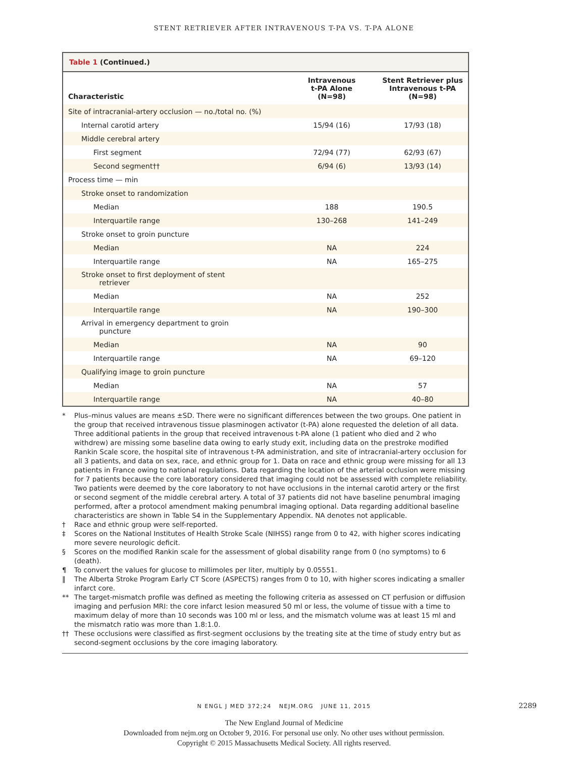STENT RETRIEVER AFTER INTRAVENOUS T-PA VS. T-PA ALONE
Table 1 (Continued.)
| Characteristic | Intravenous t-PA Alone (N=98) | Stent Retriever plus Intravenous t-PA (N=98) |
| --- | --- | --- |
| Site of intracranial-artery occlusion — no./total no. (%) | | |
| Internal carotid artery | 15/94 (16) | 17/93 (18) |
| Middle cerebral artery | | |
| First segment | 72/94 (77) | 62/93 (67) |
| Second segment†† | 6/94 (6) | 13/93 (14) |
| Process time — min | | |
| Stroke onset to randomization | | |
| Median | 188 | 190.5 |
| Interquartile range | 130–268 | 141–249 |
| Stroke onset to groin puncture | | |
| Median | NA | 224 |
| Interquartile range | NA | 165–275 |
| Stroke onset to first deployment of stent retriever | | |
| Median | NA | 252 |
| Interquartile range | NA | 190–300 |
| Arrival in emergency department to groin puncture | | |
| Median | NA | 90 |
| Interquartile range | NA | 69–120 |
| Qualifying image to groin puncture | | |
| Median | NA | 57 |
| Interquartile range | NA | 40–80 |
* Plus–minus values are means ±SD. There were no significant differences between the two groups. One patient in the group that received intravenous tissue plasminogen activator (t-PA) alone requested the deletion of all data. Three additional patients in the group that received intravenous t-PA alone (1 patient who died and 2 who withdrew) are missing some baseline data owing to early study exit, including data on the prestroke modified Rankin Scale score, the hospital site of intravenous t-PA administration, and site of intracranial-artery occlusion for all 3 patients, and data on sex, race, and ethnic group for 1. Data on race and ethnic group were missing for all 13 patients in France owing to national regulations. Data regarding the location of the arterial occlusion were missing for 7 patients because the core laboratory considered that imaging could not be assessed with complete reliability. Two patients were deemed by the core laboratory to not have occlusions in the internal carotid artery or the first or second segment of the middle cerebral artery. A total of 37 patients did not have baseline penumbral imaging performed, after a protocol amendment making penumbral imaging optional. Data regarding additional baseline characteristics are shown in Table S4 in the Supplementary Appendix. NA denotes not applicable.
† Race and ethnic group were self-reported.
‡ Scores on the National Institutes of Health Stroke Scale (NIHSS) range from 0 to 42, with higher scores indicating more severe neurologic deficit.
§ Scores on the modified Rankin scale for the assessment of global disability range from 0 (no symptoms) to 6 (death).
¶ To convert the values for glucose to millimoles per liter, multiply by 0.05551.
‖ The Alberta Stroke Program Early CT Score (ASPECTS) ranges from 0 to 10, with higher scores indicating a smaller infarct core.
** The target-mismatch profile was defined as meeting the following criteria as assessed on CT perfusion or diffusion imaging and perfusion MRI: the core infarct lesion measured 50 ml or less, the volume of tissue with a time to maximum delay of more than 10 seconds was 100 ml or less, and the mismatch volume was at least 15 ml and the mismatch ratio was more than 1.8:1.0.
†† These occlusions were classified as first-segment occlusions by the treating site at the time of study entry but as second-segment occlusions by the core imaging laboratory.
N ENGL J MED 372;24 NEJM.ORG JUNE 11, 2015 2289
The New England Journal of Medicine
Downloaded from nejm.org on October 9, 2016. For personal use only. No other uses without permission.
Copyright © 2015 Massachusetts Medical Society. All rights reserved.